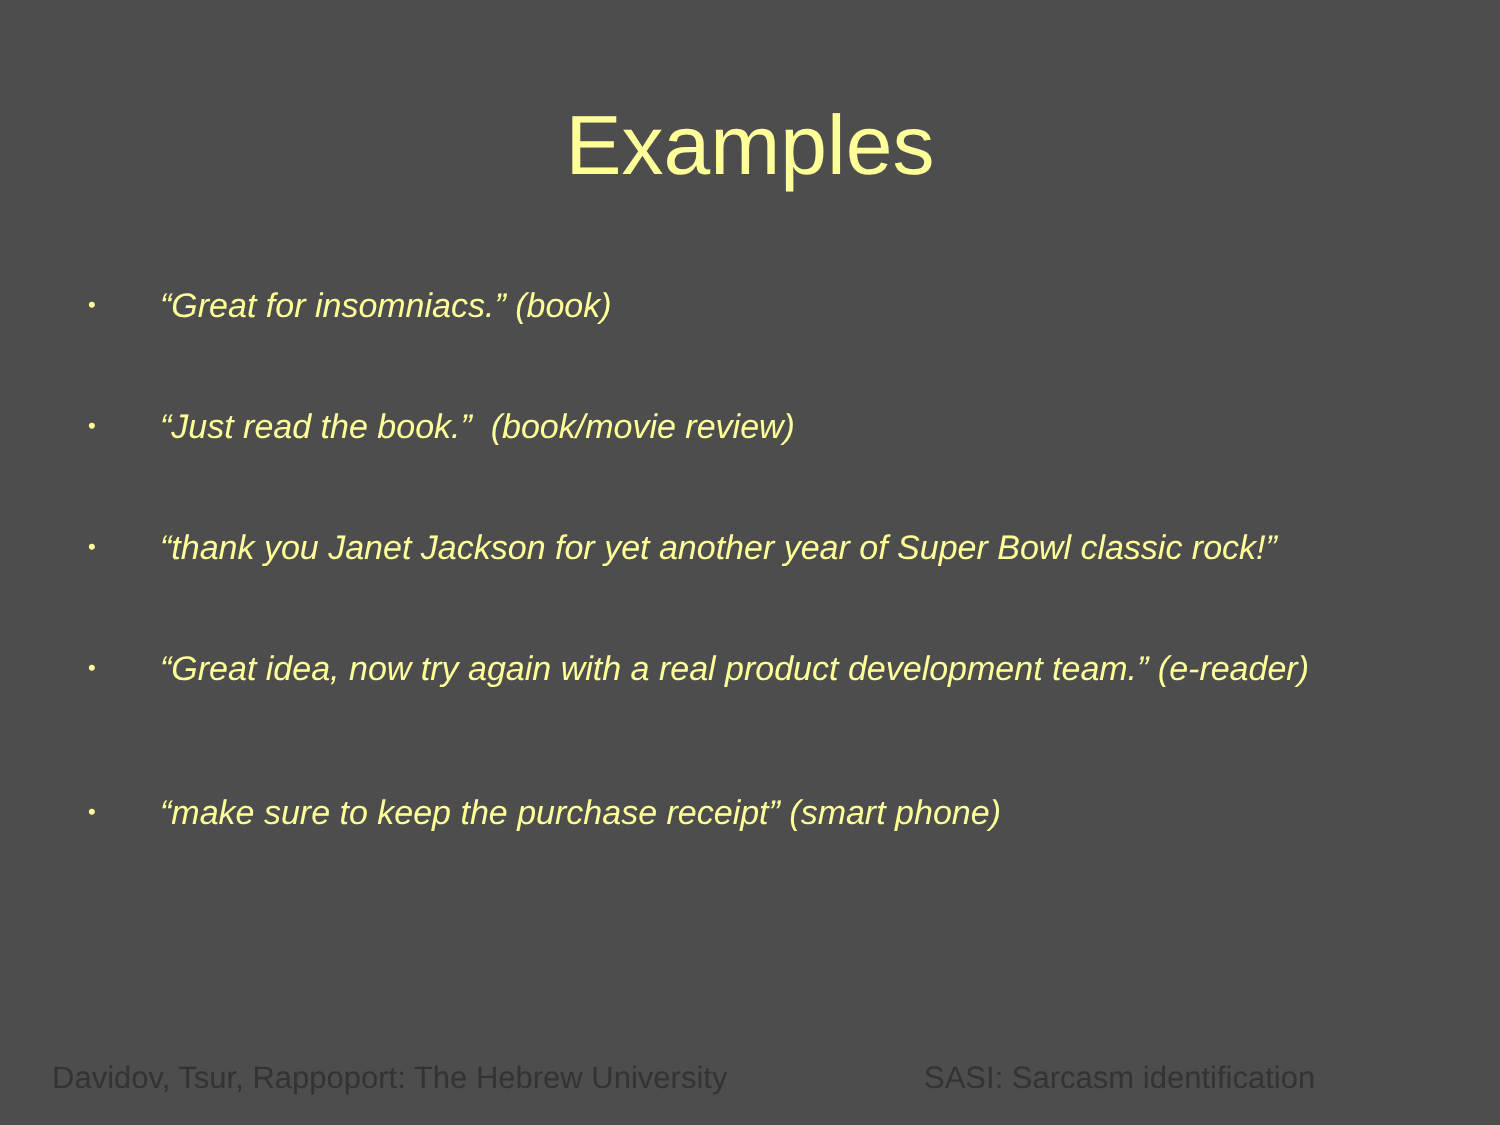Examples
• “Great for insomniacs.” (book)
• “Just read the book.” (book/movie review)
• “thank you Janet Jackson for yet another year of Super Bowl classic rock!”
• “Great idea, now try again with a real product development team.” (e-reader)
• “make sure to keep the purchase receipt” (smart phone)
Davidov, Tsur, Rappoport: The Hebrew University SASI: Sarcasm identification